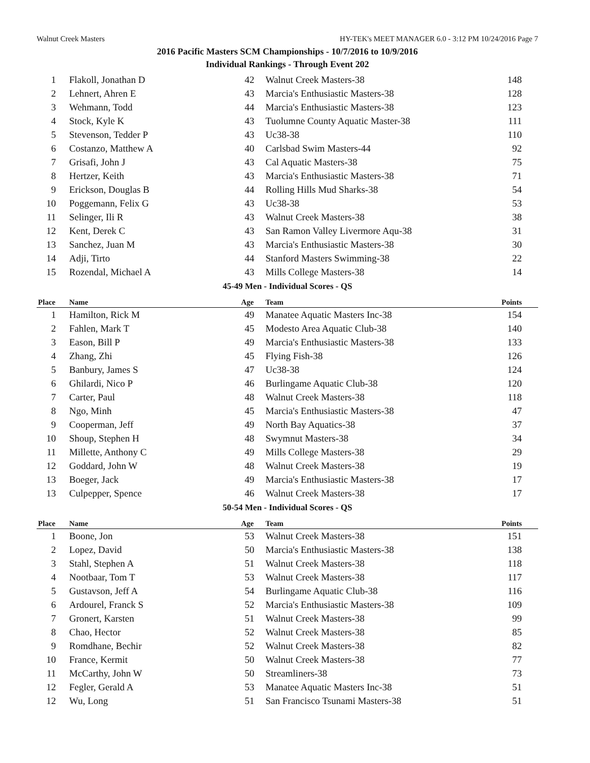Walnut Creek Masters HY-TEK's MEET MANAGER 6.0 - 3:12 PM 10/24/2016 Page 7
2016 Pacific Masters SCM Championships - 10/7/2016 to 10/9/2016
Individual Rankings - Through Event 202
| 1 | Flakoll, Jonathan D | 42 | Walnut Creek Masters-38 | 148 |
| 2 | Lehnert, Ahren E | 43 | Marcia's Enthusiastic Masters-38 | 128 |
| 3 | Wehmann, Todd | 44 | Marcia's Enthusiastic Masters-38 | 123 |
| 4 | Stock, Kyle K | 43 | Tuolumne County Aquatic Master-38 | 111 |
| 5 | Stevenson, Tedder P | 43 | Uc38-38 | 110 |
| 6 | Costanzo, Matthew A | 40 | Carlsbad Swim Masters-44 | 92 |
| 7 | Grisafi, John J | 43 | Cal Aquatic Masters-38 | 75 |
| 8 | Hertzer, Keith | 43 | Marcia's Enthusiastic Masters-38 | 71 |
| 9 | Erickson, Douglas B | 44 | Rolling Hills Mud Sharks-38 | 54 |
| 10 | Poggemann, Felix G | 43 | Uc38-38 | 53 |
| 11 | Selinger, Ili R | 43 | Walnut Creek Masters-38 | 38 |
| 12 | Kent, Derek C | 43 | San Ramon Valley Livermore Aqu-38 | 31 |
| 13 | Sanchez, Juan M | 43 | Marcia's Enthusiastic Masters-38 | 30 |
| 14 | Adji, Tirto | 44 | Stanford Masters Swimming-38 | 22 |
| 15 | Rozendal, Michael A | 43 | Mills College Masters-38 | 14 |
| 45-49 Men - Individual Scores - QS | | | | |
| Place | Name | Age | Team | Points |
| 1 | Hamilton, Rick M | 49 | Manatee Aquatic Masters Inc-38 | 154 |
| 2 | Fahlen, Mark T | 45 | Modesto Area Aquatic Club-38 | 140 |
| 3 | Eason, Bill P | 49 | Marcia's Enthusiastic Masters-38 | 133 |
| 4 | Zhang, Zhi | 45 | Flying Fish-38 | 126 |
| 5 | Banbury, James S | 47 | Uc38-38 | 124 |
| 6 | Ghilardi, Nico P | 46 | Burlingame Aquatic Club-38 | 120 |
| 7 | Carter, Paul | 48 | Walnut Creek Masters-38 | 118 |
| 8 | Ngo, Minh | 45 | Marcia's Enthusiastic Masters-38 | 47 |
| 9 | Cooperman, Jeff | 49 | North Bay Aquatics-38 | 37 |
| 10 | Shoup, Stephen H | 48 | Swymnut Masters-38 | 34 |
| 11 | Millette, Anthony C | 49 | Mills College Masters-38 | 29 |
| 12 | Goddard, John W | 48 | Walnut Creek Masters-38 | 19 |
| 13 | Boeger, Jack | 49 | Marcia's Enthusiastic Masters-38 | 17 |
| 13 | Culpepper, Spence | 46 | Walnut Creek Masters-38 | 17 |
| 50-54 Men - Individual Scores - QS | | | | |
| Place | Name | Age | Team | Points |
| 1 | Boone, Jon | 53 | Walnut Creek Masters-38 | 151 |
| 2 | Lopez, David | 50 | Marcia's Enthusiastic Masters-38 | 138 |
| 3 | Stahl, Stephen A | 51 | Walnut Creek Masters-38 | 118 |
| 4 | Nootbaar, Tom T | 53 | Walnut Creek Masters-38 | 117 |
| 5 | Gustavson, Jeff A | 54 | Burlingame Aquatic Club-38 | 116 |
| 6 | Ardourel, Franck S | 52 | Marcia's Enthusiastic Masters-38 | 109 |
| 7 | Gronert, Karsten | 51 | Walnut Creek Masters-38 | 99 |
| 8 | Chao, Hector | 52 | Walnut Creek Masters-38 | 85 |
| 9 | Romdhane, Bechir | 52 | Walnut Creek Masters-38 | 82 |
| 10 | France, Kermit | 50 | Walnut Creek Masters-38 | 77 |
| 11 | McCarthy, John W | 50 | Streamliners-38 | 73 |
| 12 | Fegler, Gerald A | 53 | Manatee Aquatic Masters Inc-38 | 51 |
| 12 | Wu, Long | 51 | San Francisco Tsunami Masters-38 | 51 |